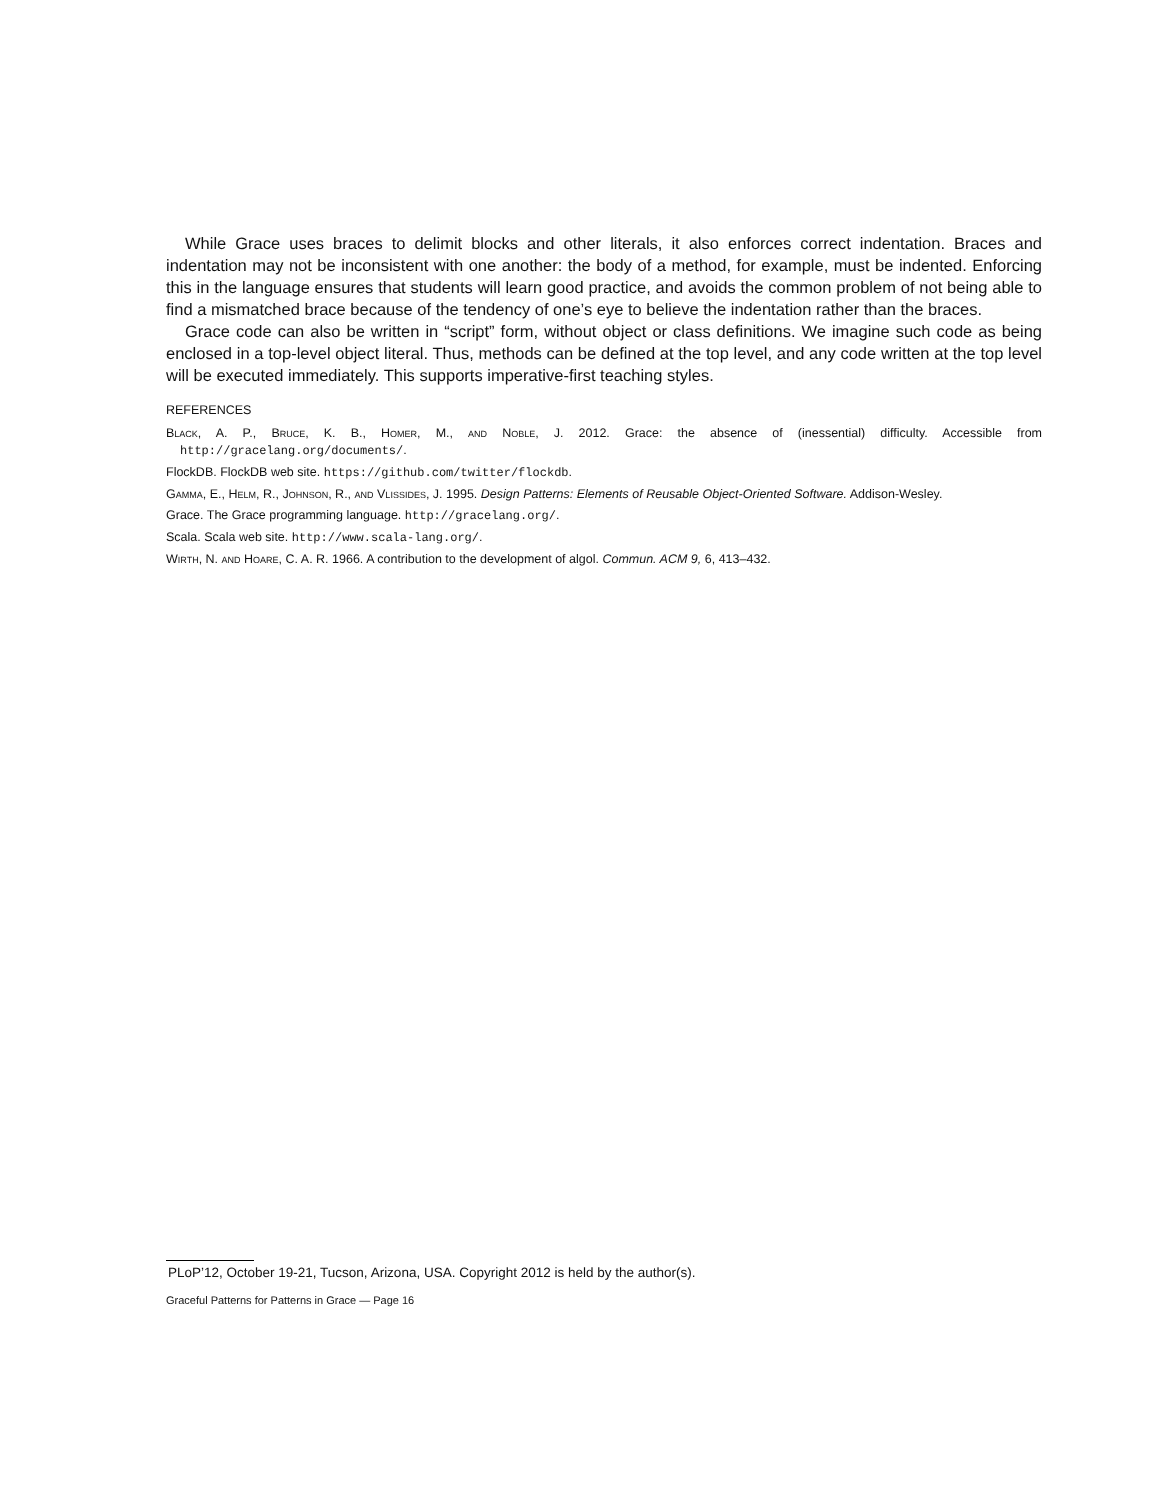While Grace uses braces to delimit blocks and other literals, it also enforces correct indentation. Braces and indentation may not be inconsistent with one another: the body of a method, for example, must be indented. Enforcing this in the language ensures that students will learn good practice, and avoids the common problem of not being able to find a mismatched brace because of the tendency of one’s eye to believe the indentation rather than the braces.
Grace code can also be written in “script” form, without object or class definitions. We imagine such code as being enclosed in a top-level object literal. Thus, methods can be defined at the top level, and any code written at the top level will be executed immediately. This supports imperative-first teaching styles.
REFERENCES
Black, A. P., Bruce, K. B., Homer, M., and Noble, J. 2012. Grace: the absence of (inessential) difficulty. Accessible from http://gracelang.org/documents/.
FlockDB. FlockDB web site. https://github.com/twitter/flockdb.
Gamma, E., Helm, R., Johnson, R., and Vlissides, J. 1995. Design Patterns: Elements of Reusable Object-Oriented Software. Addison-Wesley.
Grace. The Grace programming language. http://gracelang.org/.
Scala. Scala web site. http://www.scala-lang.org/.
Wirth, N. and Hoare, C. A. R. 1966. A contribution to the development of algol. Commun. ACM 9, 6, 413–432.
PLoP’12, October 19-21, Tucson, Arizona, USA. Copyright 2012 is held by the author(s).
Graceful Patterns for Patterns in Grace — Page 16